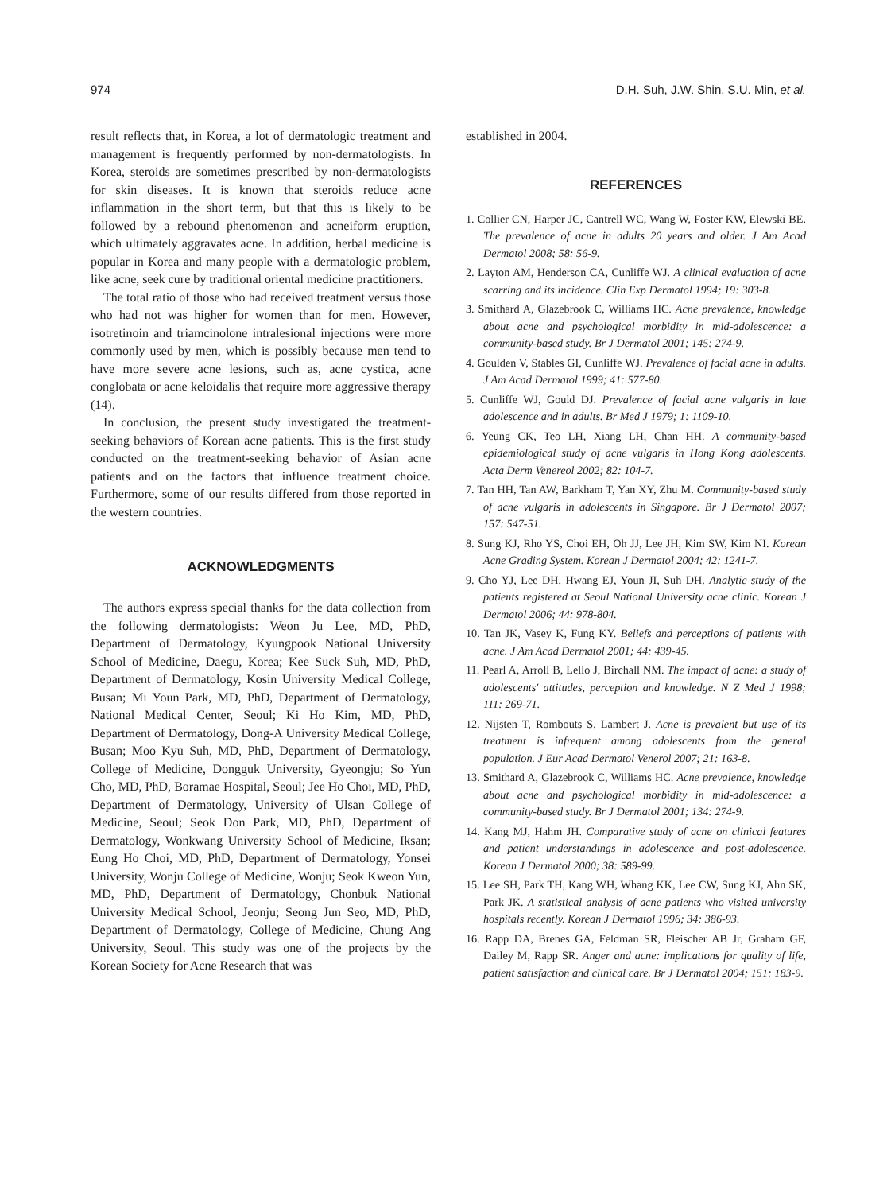974 D.H. Suh, J.W. Shin, S.U. Min, et al.
result reflects that, in Korea, a lot of dermatologic treatment and management is frequently performed by non-dermatologists. In Korea, steroids are sometimes prescribed by non-dermatologists for skin diseases. It is known that steroids reduce acne inflammation in the short term, but that this is likely to be followed by a rebound phenomenon and acneiform eruption, which ultimately aggravates acne. In addition, herbal medicine is popular in Korea and many people with a dermatologic problem, like acne, seek cure by traditional oriental medicine practitioners.
The total ratio of those who had received treatment versus those who had not was higher for women than for men. However, isotretinoin and triamcinolone intralesional injections were more commonly used by men, which is possibly because men tend to have more severe acne lesions, such as, acne cystica, acne conglobata or acne keloidalis that require more aggressive therapy (14).
In conclusion, the present study investigated the treatment-seeking behaviors of Korean acne patients. This is the first study conducted on the treatment-seeking behavior of Asian acne patients and on the factors that influence treatment choice. Furthermore, some of our results differed from those reported in the western countries.
ACKNOWLEDGMENTS
The authors express special thanks for the data collection from the following dermatologists: Weon Ju Lee, MD, PhD, Department of Dermatology, Kyungpook National University School of Medicine, Daegu, Korea; Kee Suck Suh, MD, PhD, Department of Dermatology, Kosin University Medical College, Busan; Mi Youn Park, MD, PhD, Department of Dermatology, National Medical Center, Seoul; Ki Ho Kim, MD, PhD, Department of Dermatology, Dong-A University Medical College, Busan; Moo Kyu Suh, MD, PhD, Department of Dermatology, College of Medicine, Dongguk University, Gyeongju; So Yun Cho, MD, PhD, Boramae Hospital, Seoul; Jee Ho Choi, MD, PhD, Department of Dermatology, University of Ulsan College of Medicine, Seoul; Seok Don Park, MD, PhD, Department of Dermatology, Wonkwang University School of Medicine, Iksan; Eung Ho Choi, MD, PhD, Department of Dermatology, Yonsei University, Wonju College of Medicine, Wonju; Seok Kweon Yun, MD, PhD, Department of Dermatology, Chonbuk National University Medical School, Jeonju; Seong Jun Seo, MD, PhD, Department of Dermatology, College of Medicine, Chung Ang University, Seoul. This study was one of the projects by the Korean Society for Acne Research that was
established in 2004.
REFERENCES
1. Collier CN, Harper JC, Cantrell WC, Wang W, Foster KW, Elewski BE. The prevalence of acne in adults 20 years and older. J Am Acad Dermatol 2008; 58: 56-9.
2. Layton AM, Henderson CA, Cunliffe WJ. A clinical evaluation of acne scarring and its incidence. Clin Exp Dermatol 1994; 19: 303-8.
3. Smithard A, Glazebrook C, Williams HC. Acne prevalence, knowledge about acne and psychological morbidity in mid-adolescence: a community-based study. Br J Dermatol 2001; 145: 274-9.
4. Goulden V, Stables GI, Cunliffe WJ. Prevalence of facial acne in adults. J Am Acad Dermatol 1999; 41: 577-80.
5. Cunliffe WJ, Gould DJ. Prevalence of facial acne vulgaris in late adolescence and in adults. Br Med J 1979; 1: 1109-10.
6. Yeung CK, Teo LH, Xiang LH, Chan HH. A community-based epidemiological study of acne vulgaris in Hong Kong adolescents. Acta Derm Venereol 2002; 82: 104-7.
7. Tan HH, Tan AW, Barkham T, Yan XY, Zhu M. Community-based study of acne vulgaris in adolescents in Singapore. Br J Dermatol 2007; 157: 547-51.
8. Sung KJ, Rho YS, Choi EH, Oh JJ, Lee JH, Kim SW, Kim NI. Korean Acne Grading System. Korean J Dermatol 2004; 42: 1241-7.
9. Cho YJ, Lee DH, Hwang EJ, Youn JI, Suh DH. Analytic study of the patients registered at Seoul National University acne clinic. Korean J Dermatol 2006; 44: 978-804.
10. Tan JK, Vasey K, Fung KY. Beliefs and perceptions of patients with acne. J Am Acad Dermatol 2001; 44: 439-45.
11. Pearl A, Arroll B, Lello J, Birchall NM. The impact of acne: a study of adolescents' attitudes, perception and knowledge. N Z Med J 1998; 111: 269-71.
12. Nijsten T, Rombouts S, Lambert J. Acne is prevalent but use of its treatment is infrequent among adolescents from the general population. J Eur Acad Dermatol Venerol 2007; 21: 163-8.
13. Smithard A, Glazebrook C, Williams HC. Acne prevalence, knowledge about acne and psychological morbidity in mid-adolescence: a community-based study. Br J Dermatol 2001; 134: 274-9.
14. Kang MJ, Hahm JH. Comparative study of acne on clinical features and patient understandings in adolescence and post-adolescence. Korean J Dermatol 2000; 38: 589-99.
15. Lee SH, Park TH, Kang WH, Whang KK, Lee CW, Sung KJ, Ahn SK, Park JK. A statistical analysis of acne patients who visited university hospitals recently. Korean J Dermatol 1996; 34: 386-93.
16. Rapp DA, Brenes GA, Feldman SR, Fleischer AB Jr, Graham GF, Dailey M, Rapp SR. Anger and acne: implications for quality of life, patient satisfaction and clinical care. Br J Dermatol 2004; 151: 183-9.